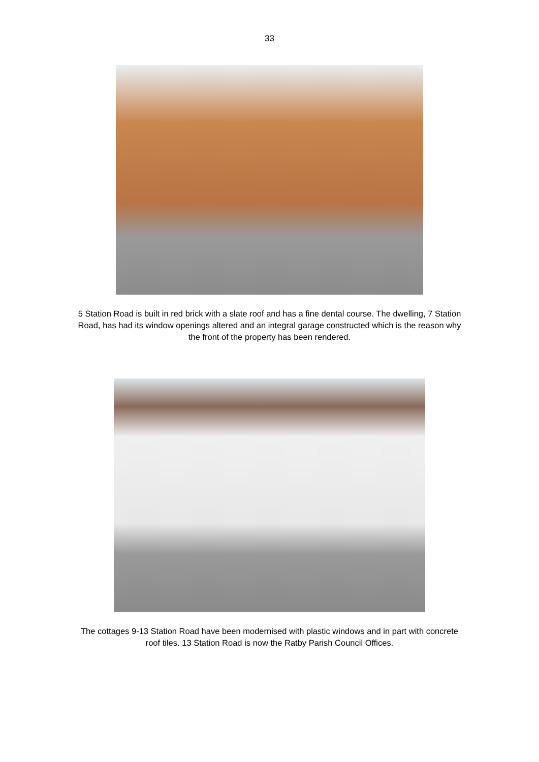33
5 Station Road is built in red brick with a slate roof and has a fine dental course. The dwelling, 7 Station Road, has had its window openings altered and an integral garage constructed which is the reason why the front of the property has been rendered.
The cottages 9-13 Station Road have been modernised with plastic windows and in part with concrete roof tiles. 13 Station Road is now the Ratby Parish Council Offices.